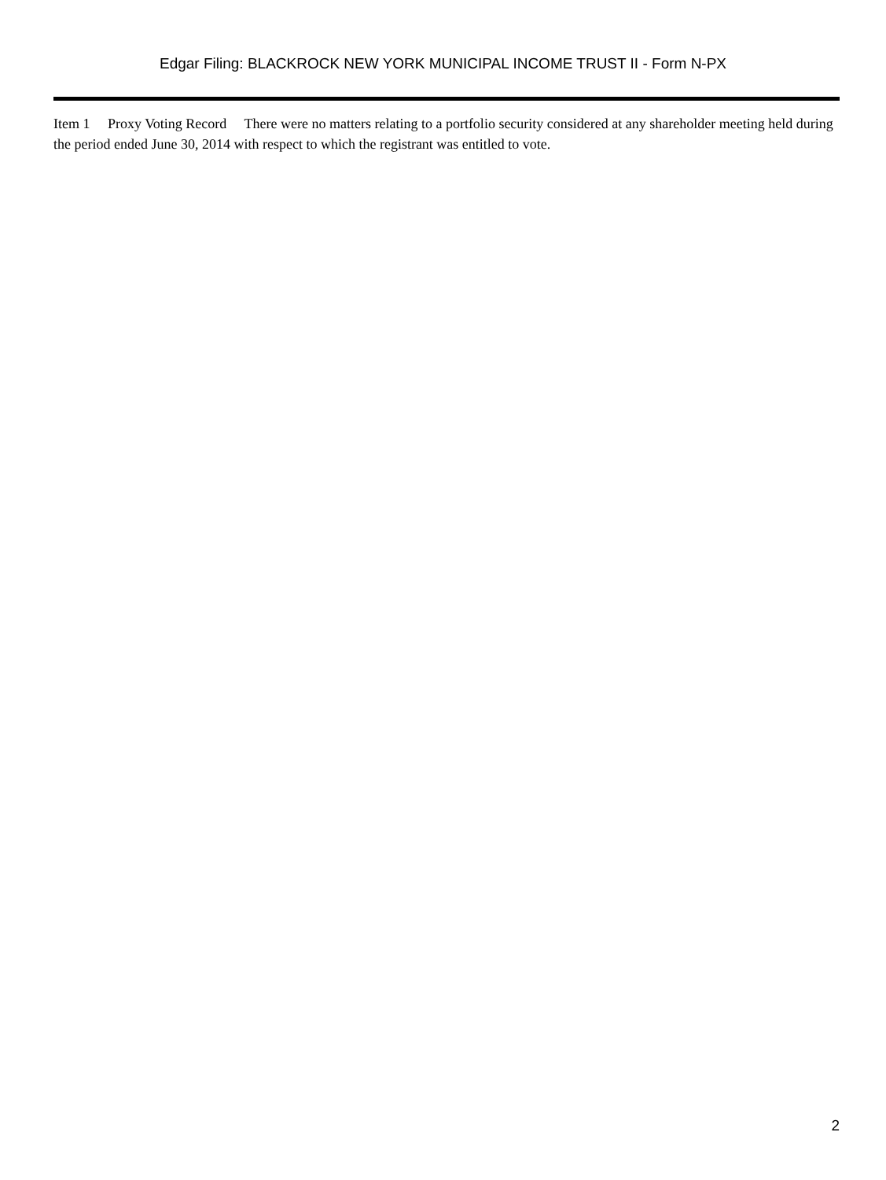Edgar Filing: BLACKROCK NEW YORK MUNICIPAL INCOME TRUST II - Form N-PX
Item 1 Proxy Voting Record There were no matters relating to a portfolio security considered at any shareholder meeting held during the period ended June 30, 2014 with respect to which the registrant was entitled to vote.
2